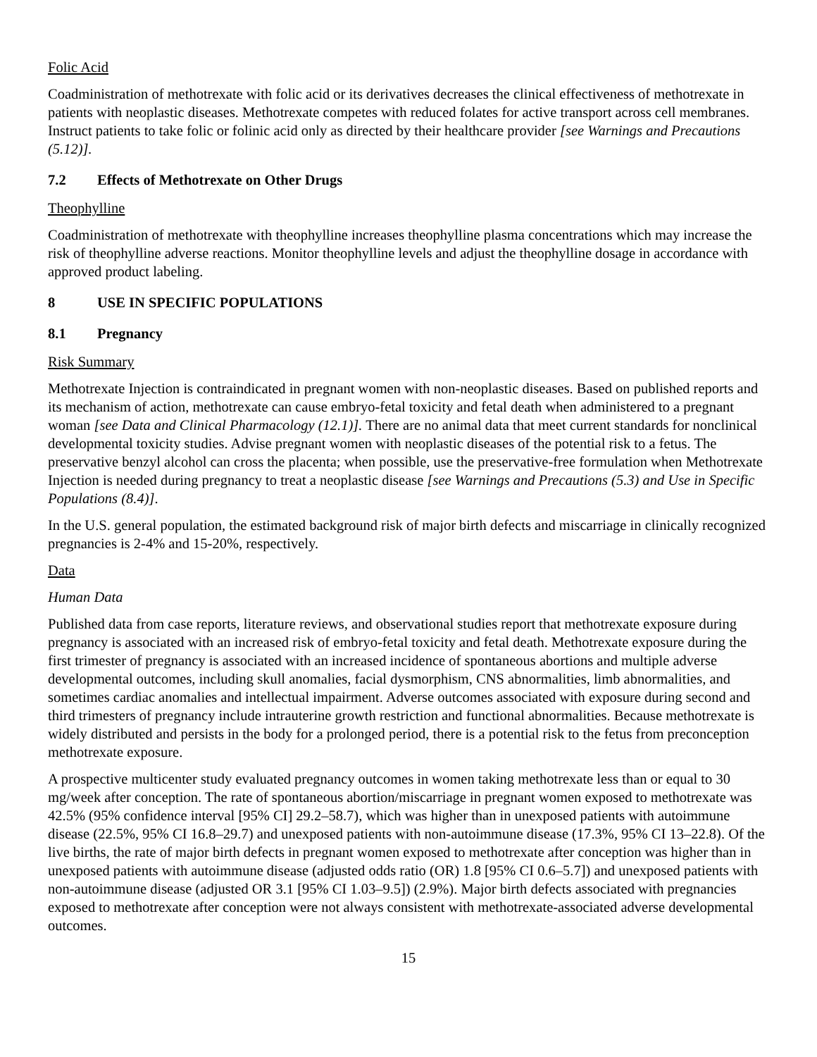Folic Acid
Coadministration of methotrexate with folic acid or its derivatives decreases the clinical effectiveness of methotrexate in patients with neoplastic diseases. Methotrexate competes with reduced folates for active transport across cell membranes. Instruct patients to take folic or folinic acid only as directed by their healthcare provider [see Warnings and Precautions (5.12)].
7.2 Effects of Methotrexate on Other Drugs
Theophylline
Coadministration of methotrexate with theophylline increases theophylline plasma concentrations which may increase the risk of theophylline adverse reactions. Monitor theophylline levels and adjust the theophylline dosage in accordance with approved product labeling.
8 USE IN SPECIFIC POPULATIONS
8.1 Pregnancy
Risk Summary
Methotrexate Injection is contraindicated in pregnant women with non-neoplastic diseases. Based on published reports and its mechanism of action, methotrexate can cause embryo-fetal toxicity and fetal death when administered to a pregnant woman [see Data and Clinical Pharmacology (12.1)]. There are no animal data that meet current standards for nonclinical developmental toxicity studies. Advise pregnant women with neoplastic diseases of the potential risk to a fetus. The preservative benzyl alcohol can cross the placenta; when possible, use the preservative-free formulation when Methotrexate Injection is needed during pregnancy to treat a neoplastic disease [see Warnings and Precautions (5.3) and Use in Specific Populations (8.4)].
In the U.S. general population, the estimated background risk of major birth defects and miscarriage in clinically recognized pregnancies is 2-4% and 15-20%, respectively.
Data
Human Data
Published data from case reports, literature reviews, and observational studies report that methotrexate exposure during pregnancy is associated with an increased risk of embryo-fetal toxicity and fetal death. Methotrexate exposure during the first trimester of pregnancy is associated with an increased incidence of spontaneous abortions and multiple adverse developmental outcomes, including skull anomalies, facial dysmorphism, CNS abnormalities, limb abnormalities, and sometimes cardiac anomalies and intellectual impairment. Adverse outcomes associated with exposure during second and third trimesters of pregnancy include intrauterine growth restriction and functional abnormalities. Because methotrexate is widely distributed and persists in the body for a prolonged period, there is a potential risk to the fetus from preconception methotrexate exposure.
A prospective multicenter study evaluated pregnancy outcomes in women taking methotrexate less than or equal to 30 mg/week after conception. The rate of spontaneous abortion/miscarriage in pregnant women exposed to methotrexate was 42.5% (95% confidence interval [95% CI] 29.2–58.7), which was higher than in unexposed patients with autoimmune disease (22.5%, 95% CI 16.8–29.7) and unexposed patients with non-autoimmune disease (17.3%, 95% CI 13–22.8). Of the live births, the rate of major birth defects in pregnant women exposed to methotrexate after conception was higher than in unexposed patients with autoimmune disease (adjusted odds ratio (OR) 1.8 [95% CI 0.6–5.7]) and unexposed patients with non-autoimmune disease (adjusted OR 3.1 [95% CI 1.03–9.5]) (2.9%). Major birth defects associated with pregnancies exposed to methotrexate after conception were not always consistent with methotrexate-associated adverse developmental outcomes.
15